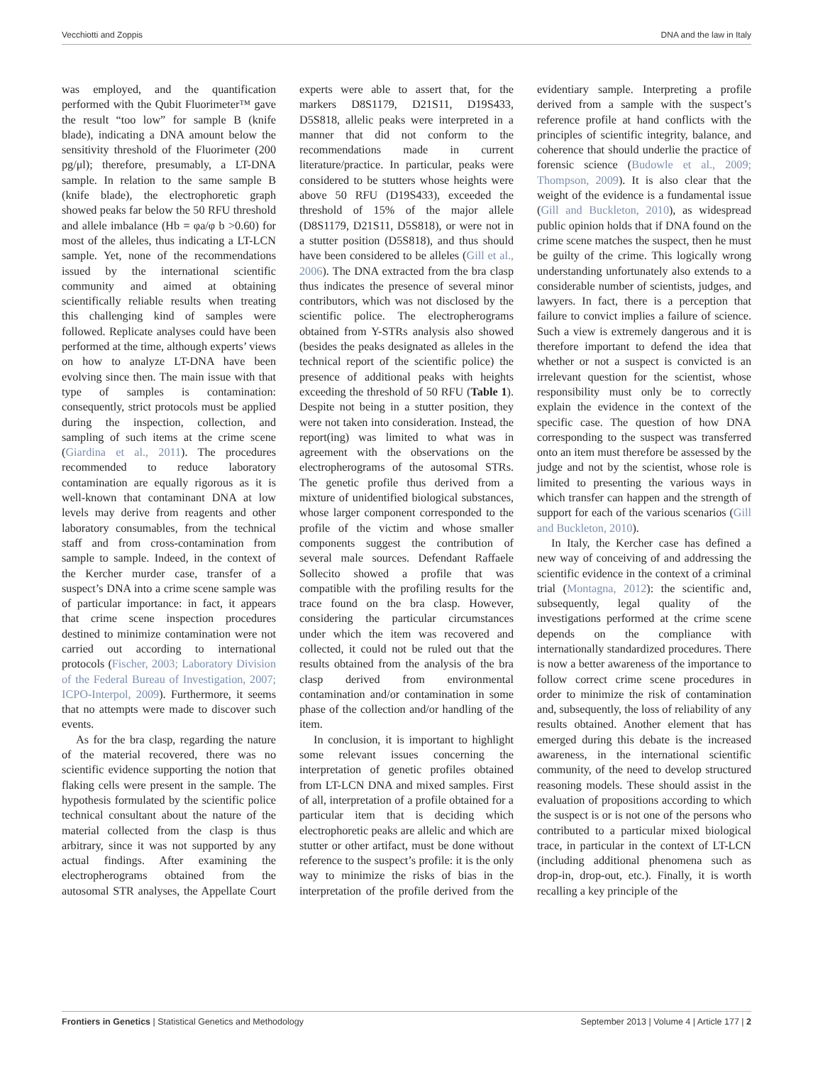Vecchiotti and Zoppis DNA and the law in Italy
was employed, and the quantification performed with the Qubit Fluorimeter™ gave the result “too low” for sample B (knife blade), indicating a DNA amount below the sensitivity threshold of the Fluorimeter (200 pg/μl); therefore, presumably, a LT-DNA sample. In relation to the same sample B (knife blade), the electrophoretic graph showed peaks far below the 50 RFU threshold and allele imbalance (Hb = φa/φ b >0.60) for most of the alleles, thus indicating a LT-LCN sample. Yet, none of the recommendations issued by the international scientific community and aimed at obtaining scientifically reliable results when treating this challenging kind of samples were followed. Replicate analyses could have been performed at the time, although experts’ views on how to analyze LT-DNA have been evolving since then. The main issue with that type of samples is contamination: consequently, strict protocols must be applied during the inspection, collection, and sampling of such items at the crime scene (Giardina et al., 2011). The procedures recommended to reduce laboratory contamination are equally rigorous as it is well-known that contaminant DNA at low levels may derive from reagents and other laboratory consumables, from the technical staff and from cross-contamination from sample to sample. Indeed, in the context of the Kercher murder case, transfer of a suspect’s DNA into a crime scene sample was of particular importance: in fact, it appears that crime scene inspection procedures destined to minimize contamination were not carried out according to international protocols (Fischer, 2003; Laboratory Division of the Federal Bureau of Investigation, 2007; ICPO-Interpol, 2009). Furthermore, it seems that no attempts were made to discover such events.
As for the bra clasp, regarding the nature of the material recovered, there was no scientific evidence supporting the notion that flaking cells were present in the sample. The hypothesis formulated by the scientific police technical consultant about the nature of the material collected from the clasp is thus arbitrary, since it was not supported by any actual findings. After examining the electropherograms obtained from the autosomal STR analyses, the Appellate Court experts were able to assert that, for the markers D8S1179, D21S11, D19S433, D5S818, allelic peaks were interpreted in a manner that did not conform to the recommendations made in current literature/practice. In particular, peaks were considered to be stutters whose heights were above 50 RFU (D19S433), exceeded the threshold of 15% of the major allele (D8S1179, D21S11, D5S818), or were not in a stutter position (D5S818), and thus should have been considered to be alleles (Gill et al., 2006). The DNA extracted from the bra clasp thus indicates the presence of several minor contributors, which was not disclosed by the scientific police. The electropherograms obtained from Y-STRs analysis also showed (besides the peaks designated as alleles in the technical report of the scientific police) the presence of additional peaks with heights exceeding the threshold of 50 RFU (Table 1). Despite not being in a stutter position, they were not taken into consideration. Instead, the report(ing) was limited to what was in agreement with the observations on the electropherograms of the autosomal STRs. The genetic profile thus derived from a mixture of unidentified biological substances, whose larger component corresponded to the profile of the victim and whose smaller components suggest the contribution of several male sources. Defendant Raffaele Sollecito showed a profile that was compatible with the profiling results for the trace found on the bra clasp. However, considering the particular circumstances under which the item was recovered and collected, it could not be ruled out that the results obtained from the analysis of the bra clasp derived from environmental contamination and/or contamination in some phase of the collection and/or handling of the item.
In conclusion, it is important to highlight some relevant issues concerning the interpretation of genetic profiles obtained from LT-LCN DNA and mixed samples. First of all, interpretation of a profile obtained for a particular item that is deciding which electrophoretic peaks are allelic and which are stutter or other artifact, must be done without reference to the suspect’s profile: it is the only way to minimize the risks of bias in the interpretation of the profile derived from the evidentiary sample. Interpreting a profile derived from a sample with the suspect’s reference profile at hand conflicts with the principles of scientific integrity, balance, and coherence that should underlie the practice of forensic science (Budowle et al., 2009; Thompson, 2009). It is also clear that the weight of the evidence is a fundamental issue (Gill and Buckleton, 2010), as widespread public opinion holds that if DNA found on the crime scene matches the suspect, then he must be guilty of the crime. This logically wrong understanding unfortunately also extends to a considerable number of scientists, judges, and lawyers. In fact, there is a perception that failure to convict implies a failure of science. Such a view is extremely dangerous and it is therefore important to defend the idea that whether or not a suspect is convicted is an irrelevant question for the scientist, whose responsibility must only be to correctly explain the evidence in the context of the specific case. The question of how DNA corresponding to the suspect was transferred onto an item must therefore be assessed by the judge and not by the scientist, whose role is limited to presenting the various ways in which transfer can happen and the strength of support for each of the various scenarios (Gill and Buckleton, 2010).
In Italy, the Kercher case has defined a new way of conceiving of and addressing the scientific evidence in the context of a criminal trial (Montagna, 2012): the scientific and, subsequently, legal quality of the investigations performed at the crime scene depends on the compliance with internationally standardized procedures. There is now a better awareness of the importance to follow correct crime scene procedures in order to minimize the risk of contamination and, subsequently, the loss of reliability of any results obtained. Another element that has emerged during this debate is the increased awareness, in the international scientific community, of the need to develop structured reasoning models. These should assist in the evaluation of propositions according to which the suspect is or is not one of the persons who contributed to a particular mixed biological trace, in particular in the context of LT-LCN (including additional phenomena such as drop-in, drop-out, etc.). Finally, it is worth recalling a key principle of the
Frontiers in Genetics | Statistical Genetics and Methodology September 2013 | Volume 4 | Article 177 | 2